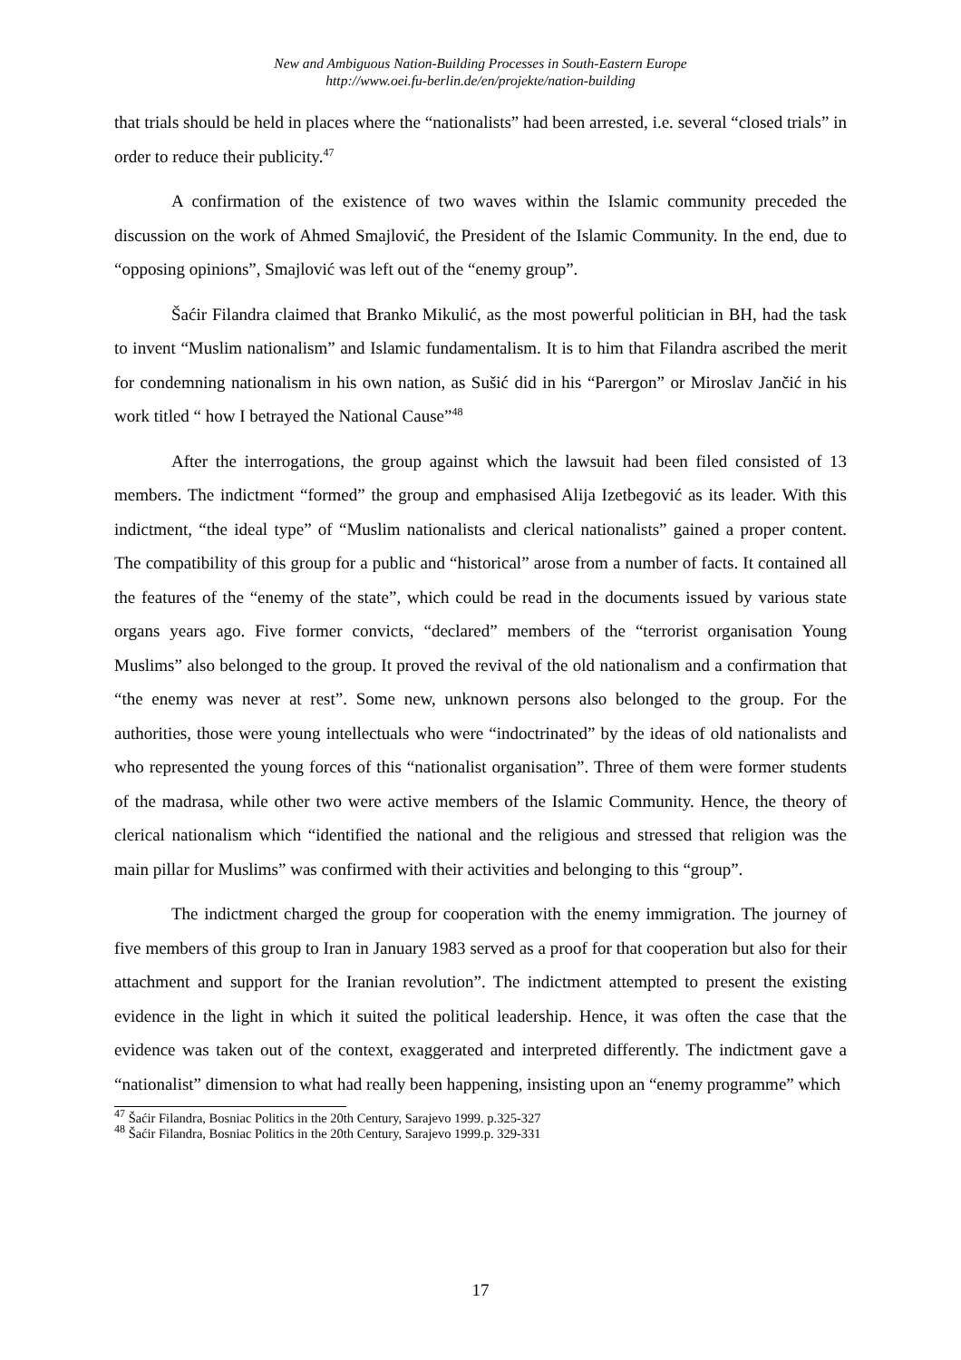New and Ambiguous Nation-Building Processes in South-Eastern Europe
http://www.oei.fu-berlin.de/en/projekte/nation-building
that trials should be held in places where the “nationalists” had been arrested, i.e. several “closed trials” in order to reduce their publicity.<sup>47</sup>
A confirmation of the existence of two waves within the Islamic community preceded the discussion on the work of Ahmed Smajlović, the President of the Islamic Community. In the end, due to “opposing opinions”, Smajlović was left out of the “enemy group”.
Šaćir Filandra claimed that Branko Mikulić, as the most powerful politician in BH, had the task to invent “Muslim nationalism” and Islamic fundamentalism. It is to him that Filandra ascribed the merit for condemning nationalism in his own nation, as Sušić did in his “Parergon” or Miroslav Jančić in his work titled “ how I betrayed the National Cause”<sup>48</sup>
After the interrogations, the group against which the lawsuit had been filed consisted of 13 members. The indictment “formed” the group and emphasised Alija Izetbegović as its leader. With this indictment, “the ideal type” of “Muslim nationalists and clerical nationalists” gained a proper content. The compatibility of this group for a public and “historical” arose from a number of facts. It contained all the features of the “enemy of the state”, which could be read in the documents issued by various state organs years ago. Five former convicts, “declared” members of the “terrorist organisation Young Muslims” also belonged to the group. It proved the revival of the old nationalism and a confirmation that “the enemy was never at rest”. Some new, unknown persons also belonged to the group. For the authorities, those were young intellectuals who were “indoctrinated” by the ideas of old nationalists and who represented the young forces of this “nationalist organisation”. Three of them were former students of the madrasa, while other two were active members of the Islamic Community. Hence, the theory of clerical nationalism which “identified the national and the religious and stressed that religion was the main pillar for Muslims” was confirmed with their activities and belonging to this “group”.
The indictment charged the group for cooperation with the enemy immigration. The journey of five members of this group to Iran in January 1983 served as a proof for that cooperation but also for their attachment and support for the Iranian revolution”. The indictment attempted to present the existing evidence in the light in which it suited the political leadership. Hence, it was often the case that the evidence was taken out of the context, exaggerated and interpreted differently. The indictment gave a “nationalist” dimension to what had really been happening, insisting upon an “enemy programme” which
<sup>47</sup> Šaćir Filandra, Bosniac Politics in the 20th Century, Sarajevo 1999. p.325-327
<sup>48</sup> Šaćir Filandra, Bosniac Politics in the 20th Century, Sarajevo 1999.p. 329-331
17